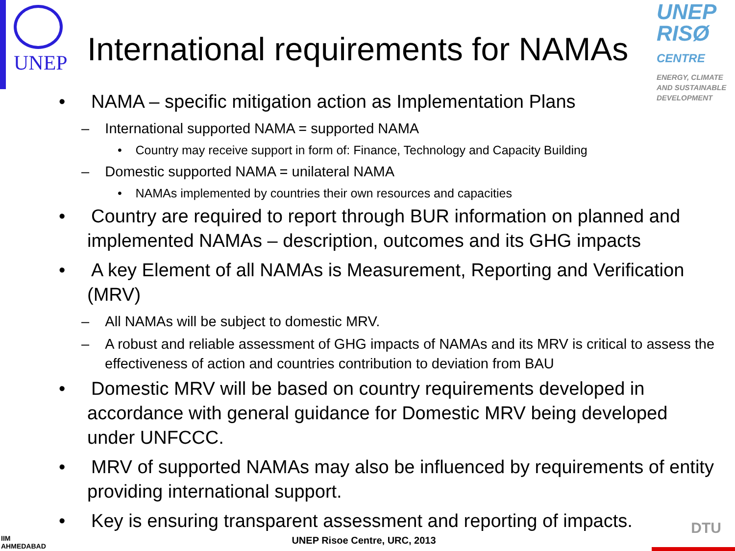UNEP
International requirements for NAMAs
UNEP
RISØ
CENTRE
ENERGY, CLIMATE AND SUSTAINABLE DEVELOPMENT
• NAMA – specific mitigation action as Implementation Plans
– International supported NAMA = supported NAMA
• Country may receive support in form of: Finance, Technology and Capacity Building
– Domestic supported NAMA = unilateral NAMA
• NAMAs implemented by countries their own resources and capacities
• Country are required to report through BUR information on planned and implemented NAMAs – description, outcomes and its GHG impacts
• A key Element of all NAMAs is Measurement, Reporting and Verification (MRV)
– All NAMAs will be subject to domestic MRV.
– A robust and reliable assessment of GHG impacts of NAMAs and its MRV is critical to assess the effectiveness of action and countries contribution to deviation from BAU
• Domestic MRV will be based on country requirements developed in accordance with general guidance for Domestic MRV being developed under UNFCCC.
• MRV of supported NAMAs may also be influenced by requirements of entity providing international support.
• Key is ensuring transparent assessment and reporting of impacts.
IIM
AHMEDABAD
UNEP Risoe Centre, URC, 2013
DTU